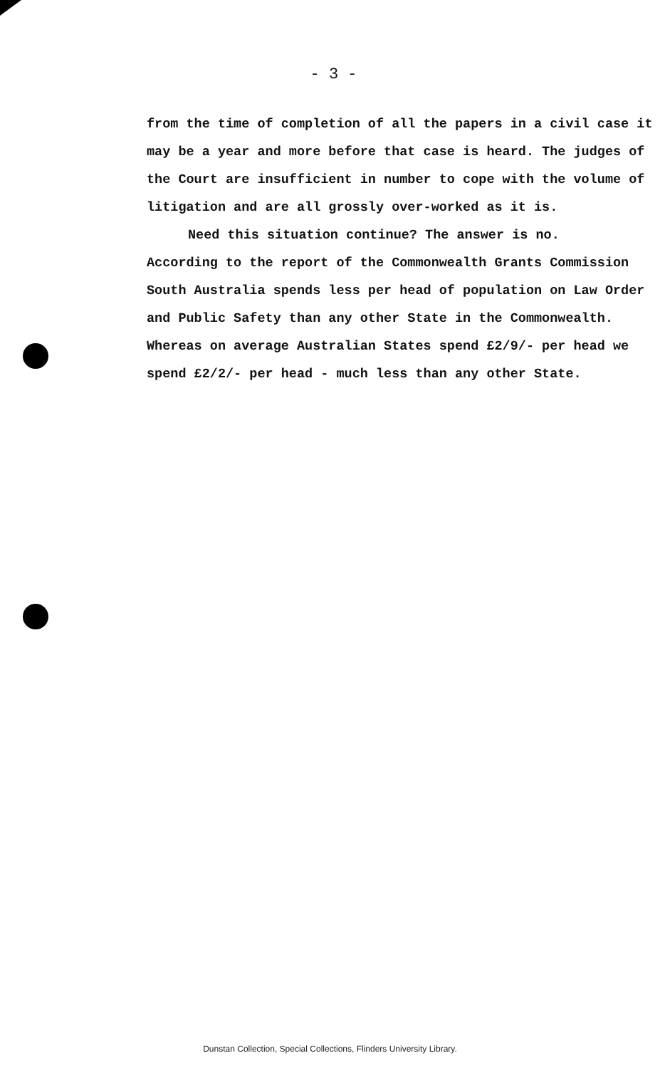- 3 -
from the time of completion of all the papers in a civil case it may be a year and more before that case is heard. The judges of the Court are insufficient in number to cope with the volume of litigation and are all grossly over-worked as it is.
Need this situation continue? The answer is no.
According to the report of the Commonwealth Grants Commission South Australia spends less per head of population on Law Order and Public Safety than any other State in the Commonwealth. Whereas on average Australian States spend £2/9/- per head we spend £2/2/- per head - much less than any other State.
Dunstan Collection, Special Collections, Flinders University Library.